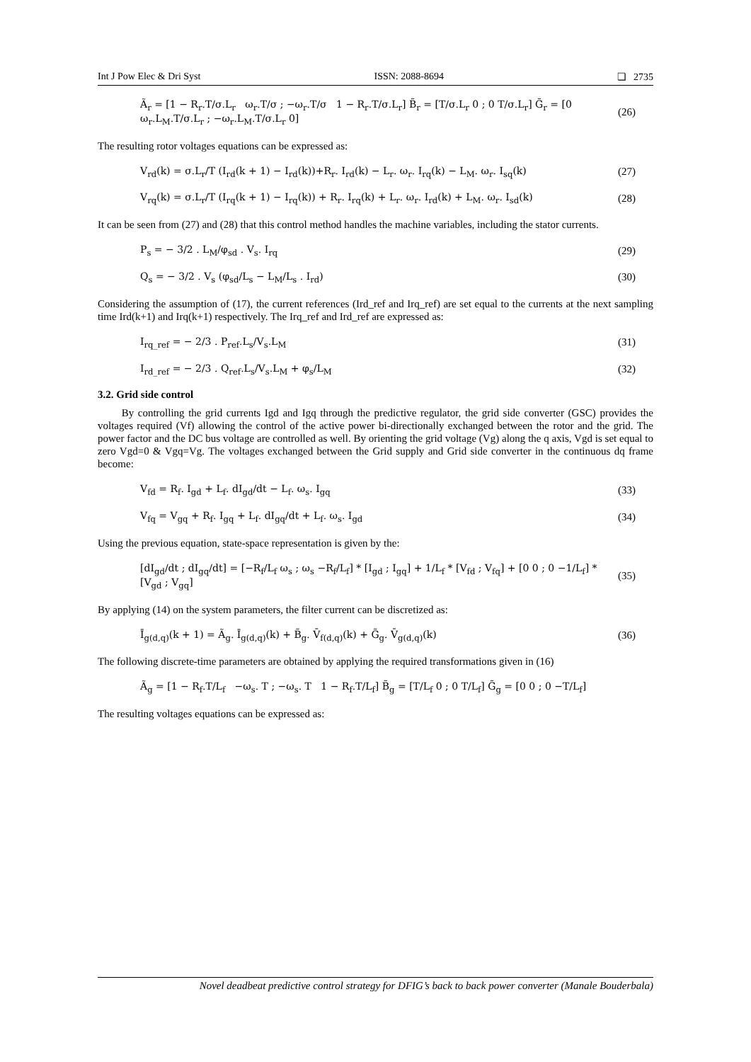Int J Pow Elec & Dri Syst ISSN: 2088-8694 ❏ 2735
Ã<sub>r</sub> = [1 − R<sub>r</sub>.T/σ.L<sub>r</sub> ω<sub>r</sub>.T/σ ; −ω<sub>r</sub>.T/σ 1 − R<sub>r</sub>.T/σ.L<sub>r</sub>] B̃<sub>r</sub> = [T/σ.L<sub>r</sub> 0 ; 0 T/σ.L<sub>r</sub>] G̃<sub>r</sub> = [0 ω<sub>r</sub>.L<sub>M</sub>.T/σ.L<sub>r</sub> ; −ω<sub>r</sub>.L<sub>M</sub>.T/σ.L<sub>r</sub> 0] (26)
The resulting rotor voltages equations can be expressed as:
V<sub>rd</sub>(k) = σ.L<sub>r</sub>/T (I<sub>rd</sub>(k + 1) − I<sub>rd</sub>(k))+R<sub>r</sub>. I<sub>rd</sub>(k) − L<sub>r</sub>. ω<sub>r</sub>. I<sub>rq</sub>(k) − L<sub>M</sub>. ω<sub>r</sub>. I<sub>sq</sub>(k) (27)
V<sub>rq</sub>(k) = σ.L<sub>r</sub>/T (I<sub>rq</sub>(k + 1) − I<sub>rq</sub>(k)) + R<sub>r</sub>. I<sub>rq</sub>(k) + L<sub>r</sub>. ω<sub>r</sub>. I<sub>rd</sub>(k) + L<sub>M</sub>. ω<sub>r</sub>. I<sub>sd</sub>(k) (28)
It can be seen from (27) and (28) that this control method handles the machine variables, including the stator currents.
P<sub>s</sub> = − 3/2 . L<sub>M</sub>/φ<sub>sd</sub> . V<sub>s</sub>. I<sub>rq</sub> (29)
Q<sub>s</sub> = − 3/2 . V<sub>s</sub> (φ<sub>sd</sub>/L<sub>s</sub> − L<sub>M</sub>/L<sub>s</sub> . I<sub>rd</sub>) (30)
Considering the assumption of (17), the current references (Ird_ref and Irq_ref) are set equal to the currents at the next sampling time Ird(k+1) and Irq(k+1) respectively. The Irq_ref and Ird_ref are expressed as:
I<sub>rq_ref</sub> = − 2/3 . P<sub>ref</sub>.L<sub>s</sub>/V<sub>s</sub>.L<sub>M</sub> (31)
I<sub>rd_ref</sub> = − 2/3 . Q<sub>ref</sub>.L<sub>s</sub>/V<sub>s</sub>.L<sub>M</sub> + φ<sub>s</sub>/L<sub>M</sub> (32)
3.2. Grid side control
By controlling the grid currents Igd and Igq through the predictive regulator, the grid side converter (GSC) provides the voltages required (Vf) allowing the control of the active power bi-directionally exchanged between the rotor and the grid. The power factor and the DC bus voltage are controlled as well. By orienting the grid voltage (Vg) along the q axis, Vgd is set equal to zero Vgd=0 & Vgq=Vg. The voltages exchanged between the Grid supply and Grid side converter in the continuous dq frame become:
V<sub>fd</sub> = R<sub>f</sub>. I<sub>gd</sub> + L<sub>f</sub>. dI<sub>gd</sub>/dt − L<sub>f</sub>. ω<sub>s</sub>. I<sub>gq</sub> (33)
V<sub>fq</sub> = V<sub>gq</sub> + R<sub>f</sub>. I<sub>gq</sub> + L<sub>f</sub>. dI<sub>gq</sub>/dt + L<sub>f</sub>. ω<sub>s</sub>. I<sub>gd</sub> (34)
Using the previous equation, state-space representation is given by the:
[dI<sub>gd</sub>/dt ; dI<sub>gq</sub>/dt] = [−R<sub>f</sub>/L<sub>f</sub> ω<sub>s</sub> ; ω<sub>s</sub> −R<sub>f</sub>/L<sub>f</sub>] * [I<sub>gd</sub> ; I<sub>gq</sub>] + 1/L<sub>f</sub> * [V<sub>fd</sub> ; V<sub>fq</sub>] + [0 0 ; 0 −1/L<sub>f</sub>] * [V<sub>gd</sub> ; V<sub>gq</sub>] (35)
By applying (14) on the system parameters, the filter current can be discretized as:
Ī<sub>g(d,q)</sub>(k + 1) = Ã<sub>g</sub>. Ī<sub>g(d,q)</sub>(k) + B̃<sub>g</sub>. V̄<sub>f(d,q)</sub>(k) + G̃<sub>g</sub>. V̄<sub>g(d,q)</sub>(k) (36)
The following discrete-time parameters are obtained by applying the required transformations given in (16)
Ã<sub>g</sub> = [1 − R<sub>f</sub>.T/L<sub>f</sub> −ω<sub>s</sub>. T ; −ω<sub>s</sub>. T 1 − R<sub>f</sub>.T/L<sub>f</sub>] B̃<sub>g</sub> = [T/L<sub>f</sub> 0 ; 0 T/L<sub>f</sub>] G̃<sub>g</sub> = [0 0 ; 0 −T/L<sub>f</sub>]
The resulting voltages equations can be expressed as:
Novel deadbeat predictive control strategy for DFIG’s back to back power converter (Manale Bouderbala)